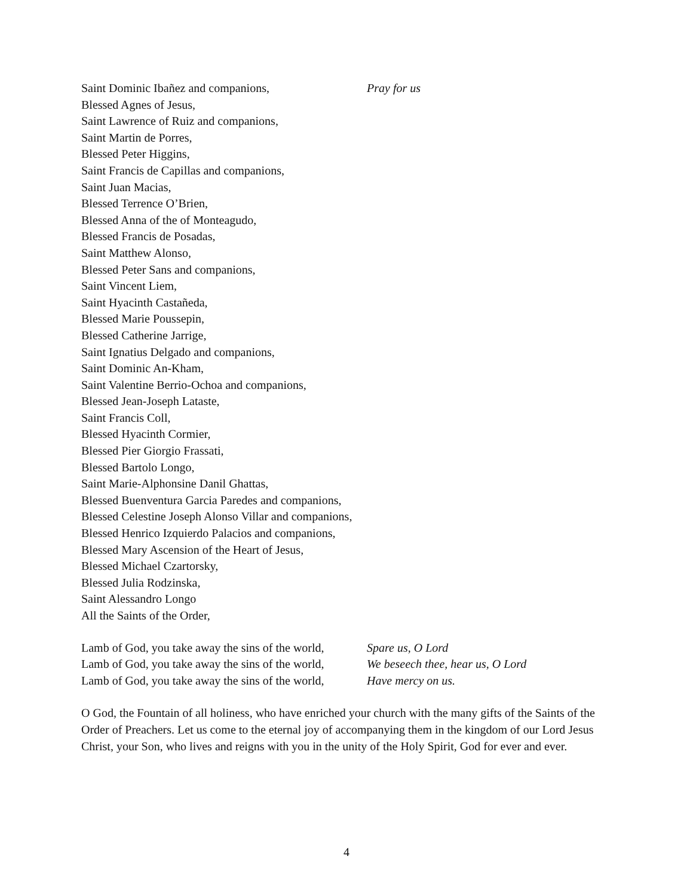Saint Dominic Ibañez and companions, Pray for us
Blessed Agnes of Jesus,
Saint Lawrence of Ruiz and companions,
Saint Martin de Porres,
Blessed Peter Higgins,
Saint Francis de Capillas and companions,
Saint Juan Macias,
Blessed Terrence O’Brien,
Blessed Anna of the of Monteagudo,
Blessed Francis de Posadas,
Saint Matthew Alonso,
Blessed Peter Sans and companions,
Saint Vincent Liem,
Saint Hyacinth Castañeda,
Blessed Marie Poussepin,
Blessed Catherine Jarrige,
Saint Ignatius Delgado and companions,
Saint Dominic An-Kham,
Saint Valentine Berrio-Ochoa and companions,
Blessed Jean-Joseph Lataste,
Saint Francis Coll,
Blessed Hyacinth Cormier,
Blessed Pier Giorgio Frassati,
Blessed Bartolo Longo,
Saint Marie-Alphonsine Danil Ghattas,
Blessed Buenventura Garcia Paredes and companions,
Blessed Celestine Joseph Alonso Villar and companions,
Blessed Henrico Izquierdo Palacios and companions,
Blessed Mary Ascension of the Heart of Jesus,
Blessed Michael Czartorsky,
Blessed Julia Rodzinska,
Saint Alessandro Longo
All the Saints of the Order,
Lamb of God, you take away the sins of the world, Spare us, O Lord
Lamb of God, you take away the sins of the world, We beseech thee, hear us, O Lord
Lamb of God, you take away the sins of the world, Have mercy on us.
O God, the Fountain of all holiness, who have enriched your church with the many gifts of the Saints of the Order of Preachers. Let us come to the eternal joy of accompanying them in the kingdom of our Lord Jesus Christ, your Son, who lives and reigns with you in the unity of the Holy Spirit, God for ever and ever.
4